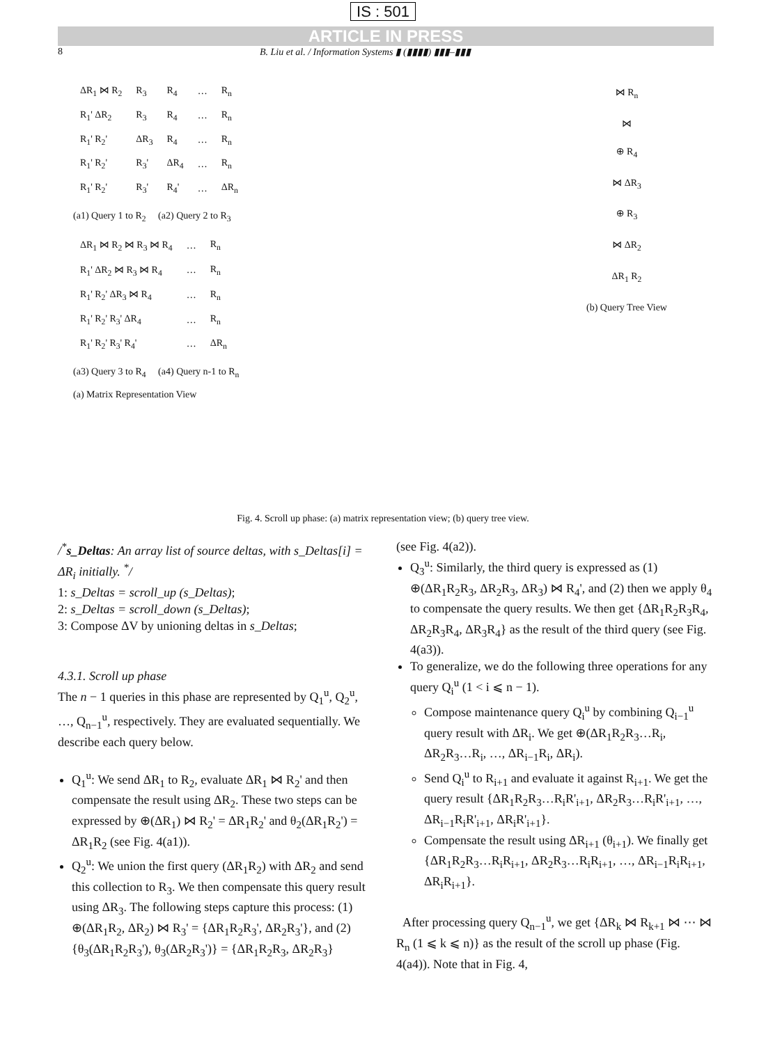IS : 501
ARTICLE IN PRESS
8 B. Liu et al. / Information Systems ▮ (▮▮▮▮) ▮▮▮–▮▮▮
| ΔR<sub>1</sub> ⋈ R<sub>2</sub> | R<sub>3</sub> | R<sub>4</sub> | … | R<sub>n</sub> |
| R<sub>1</sub>' ΔR<sub>2</sub> | R<sub>3</sub> | R<sub>4</sub> | … | R<sub>n</sub> |
| R<sub>1</sub>' R<sub>2</sub>' | ΔR<sub>3</sub> | R<sub>4</sub> | … | R<sub>n</sub> |
| R<sub>1</sub>' R<sub>2</sub>' | R<sub>3</sub>' | ΔR<sub>4</sub> | … | R<sub>n</sub> |
| R<sub>1</sub>' R<sub>2</sub>' | R<sub>3</sub>' | R<sub>4</sub>' | … | ΔR<sub>n</sub> |
(a1) Query 1 to R<sub>2</sub> (a2) Query 2 to R<sub>3</sub>
| ΔR<sub>1</sub> ⋈ R<sub>2</sub> ⋈ R<sub>3</sub> ⋈ R<sub>4</sub> | … | R<sub>n</sub> |
| R<sub>1</sub>' ΔR<sub>2</sub> ⋈ R<sub>3</sub> ⋈ R<sub>4</sub> | … | R<sub>n</sub> |
| R<sub>1</sub>' R<sub>2</sub>' ΔR<sub>3</sub> ⋈ R<sub>4</sub> | … | R<sub>n</sub> |
| R<sub>1</sub>' R<sub>2</sub>' R<sub>3</sub>' ΔR<sub>4</sub> | … | R<sub>n</sub> |
| R<sub>1</sub>' R<sub>2</sub>' R<sub>3</sub>' R<sub>4</sub>' | … | ΔR<sub>n</sub> |
(a3) Query 3 to R<sub>4</sub> (a4) Query n-1 to R<sub>n</sub>
(a) Matrix Representation View
⋈ R<sub>n</sub>
⋈
⊕ R<sub>4</sub>
⋈ ΔR<sub>3</sub>
⊕ R<sub>3</sub>
⋈ ΔR<sub>2</sub>
ΔR<sub>1</sub> R<sub>2</sub>
(b) Query Tree View
Fig. 4. Scroll up phase: (a) matrix representation view; (b) query tree view.
/<sup>*</sup>s_Deltas: An array list of source deltas, with s_Deltas[i] = ΔR<sub>i</sub> initially. <sup>*</sup>/
1: s_Deltas = scroll_up (s_Deltas);
2: s_Deltas = scroll_down (s_Deltas);
3: Compose ΔV by unioning deltas in s_Deltas;
4.3.1. Scroll up phase
The n − 1 queries in this phase are represented by Q<sub>1</sub><sup>u</sup>, Q<sub>2</sub><sup>u</sup>, …, Q<sub>n−1</sub><sup>u</sup>, respectively. They are evaluated sequentially. We describe each query below.
Q<sub>1</sub><sup>u</sup>: We send ΔR<sub>1</sub> to R<sub>2</sub>, evaluate ΔR<sub>1</sub> ⋈ R<sub>2</sub>' and then compensate the result using ΔR<sub>2</sub>. These two steps can be expressed by ⊕(ΔR<sub>1</sub>) ⋈ R<sub>2</sub>' = ΔR<sub>1</sub>R<sub>2</sub>' and θ<sub>2</sub>(ΔR<sub>1</sub>R<sub>2</sub>') = ΔR<sub>1</sub>R<sub>2</sub> (see Fig. 4(a1)).
Q<sub>2</sub><sup>u</sup>: We union the first query (ΔR<sub>1</sub>R<sub>2</sub>) with ΔR<sub>2</sub> and send this collection to R<sub>3</sub>. We then compensate this query result using ΔR<sub>3</sub>. The following steps capture this process: (1) ⊕(ΔR<sub>1</sub>R<sub>2</sub>, ΔR<sub>2</sub>) ⋈ R<sub>3</sub>' = {ΔR<sub>1</sub>R<sub>2</sub>R<sub>3</sub>', ΔR<sub>2</sub>R<sub>3</sub>'}, and (2) {θ<sub>3</sub>(ΔR<sub>1</sub>R<sub>2</sub>R<sub>3</sub>'), θ<sub>3</sub>(ΔR<sub>2</sub>R<sub>3</sub>')} = {ΔR<sub>1</sub>R<sub>2</sub>R<sub>3</sub>, ΔR<sub>2</sub>R<sub>3</sub>}
(see Fig. 4(a2)).
Q<sub>3</sub><sup>u</sup>: Similarly, the third query is expressed as (1) ⊕(ΔR<sub>1</sub>R<sub>2</sub>R<sub>3</sub>, ΔR<sub>2</sub>R<sub>3</sub>, ΔR<sub>3</sub>) ⋈ R<sub>4</sub>', and (2) then we apply θ<sub>4</sub> to compensate the query results. We then get {ΔR<sub>1</sub>R<sub>2</sub>R<sub>3</sub>R<sub>4</sub>, ΔR<sub>2</sub>R<sub>3</sub>R<sub>4</sub>, ΔR<sub>3</sub>R<sub>4</sub>} as the result of the third query (see Fig. 4(a3)).
To generalize, we do the following three operations for any query Q<sub>i</sub><sup>u</sup> (1 < i ⩽ n − 1).
Compose maintenance query Q<sub>i</sub><sup>u</sup> by combining Q<sub>i−1</sub><sup>u</sup> query result with ΔR<sub>i</sub>. We get ⊕(ΔR<sub>1</sub>R<sub>2</sub>R<sub>3</sub>…R<sub>i</sub>, ΔR<sub>2</sub>R<sub>3</sub>…R<sub>i</sub>, …, ΔR<sub>i−1</sub>R<sub>i</sub>, ΔR<sub>i</sub>).
Send Q<sub>i</sub><sup>u</sup> to R<sub>i+1</sub> and evaluate it against R<sub>i+1</sub>. We get the query result {ΔR<sub>1</sub>R<sub>2</sub>R<sub>3</sub>…R<sub>i</sub>R'<sub>i+1</sub>, ΔR<sub>2</sub>R<sub>3</sub>…R<sub>i</sub>R'<sub>i+1</sub>, …, ΔR<sub>i−1</sub>R<sub>i</sub>R'<sub>i+1</sub>, ΔR<sub>i</sub>R'<sub>i+1</sub>}.
Compensate the result using ΔR<sub>i+1</sub> (θ<sub>i+1</sub>). We finally get {ΔR<sub>1</sub>R<sub>2</sub>R<sub>3</sub>…R<sub>i</sub>R<sub>i+1</sub>, ΔR<sub>2</sub>R<sub>3</sub>…R<sub>i</sub>R<sub>i+1</sub>, …, ΔR<sub>i−1</sub>R<sub>i</sub>R<sub>i+1</sub>, ΔR<sub>i</sub>R<sub>i+1</sub>}.
After processing query Q<sub>n−1</sub><sup>u</sup>, we get {ΔR<sub>k</sub> ⋈ R<sub>k+1</sub> ⋈ ⋯ ⋈ R<sub>n</sub> (1 ⩽ k ⩽ n)} as the result of the scroll up phase (Fig. 4(a4)). Note that in Fig. 4,